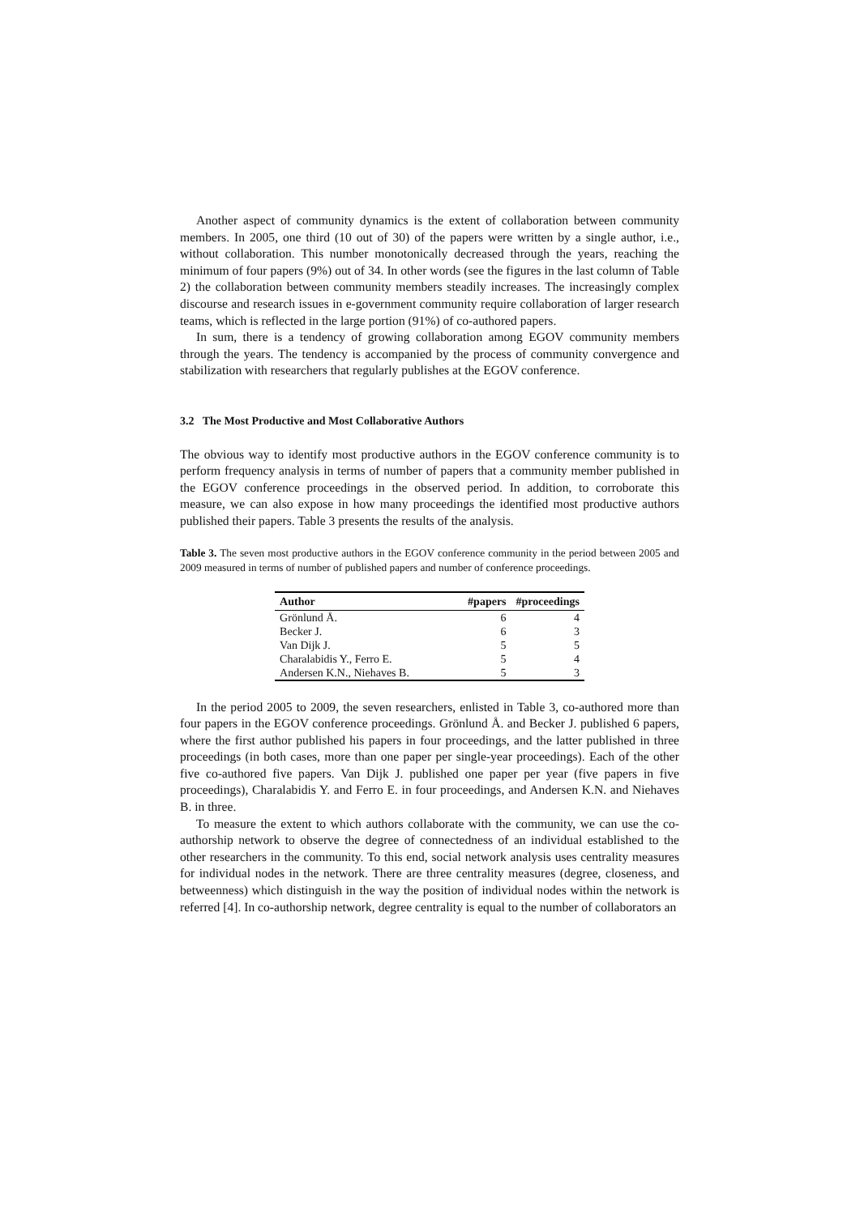Another aspect of community dynamics is the extent of collaboration between community members. In 2005, one third (10 out of 30) of the papers were written by a single author, i.e., without collaboration. This number monotonically decreased through the years, reaching the minimum of four papers (9%) out of 34. In other words (see the figures in the last column of Table 2) the collaboration between community members steadily increases. The increasingly complex discourse and research issues in e-government community require collaboration of larger research teams, which is reflected in the large portion (91%) of co-authored papers.
In sum, there is a tendency of growing collaboration among EGOV community members through the years. The tendency is accompanied by the process of community convergence and stabilization with researchers that regularly publishes at the EGOV conference.
3.2 The Most Productive and Most Collaborative Authors
The obvious way to identify most productive authors in the EGOV conference community is to perform frequency analysis in terms of number of papers that a community member published in the EGOV conference proceedings in the observed period. In addition, to corroborate this measure, we can also expose in how many proceedings the identified most productive authors published their papers. Table 3 presents the results of the analysis.
Table 3. The seven most productive authors in the EGOV conference community in the period between 2005 and 2009 measured in terms of number of published papers and number of conference proceedings.
| Author | #papers | #proceedings |
| --- | --- | --- |
| Grönlund Å. | 6 | 4 |
| Becker J. | 6 | 3 |
| Van Dijk J. | 5 | 5 |
| Charalabidis Y., Ferro E. | 5 | 4 |
| Andersen K.N., Niehaves B. | 5 | 3 |
In the period 2005 to 2009, the seven researchers, enlisted in Table 3, co-authored more than four papers in the EGOV conference proceedings. Grönlund Å. and Becker J. published 6 papers, where the first author published his papers in four proceedings, and the latter published in three proceedings (in both cases, more than one paper per single-year proceedings). Each of the other five co-authored five papers. Van Dijk J. published one paper per year (five papers in five proceedings), Charalabidis Y. and Ferro E. in four proceedings, and Andersen K.N. and Niehaves B. in three.
To measure the extent to which authors collaborate with the community, we can use the co-authorship network to observe the degree of connectedness of an individual established to the other researchers in the community. To this end, social network analysis uses centrality measures for individual nodes in the network. There are three centrality measures (degree, closeness, and betweenness) which distinguish in the way the position of individual nodes within the network is referred [4]. In co-authorship network, degree centrality is equal to the number of collaborators an